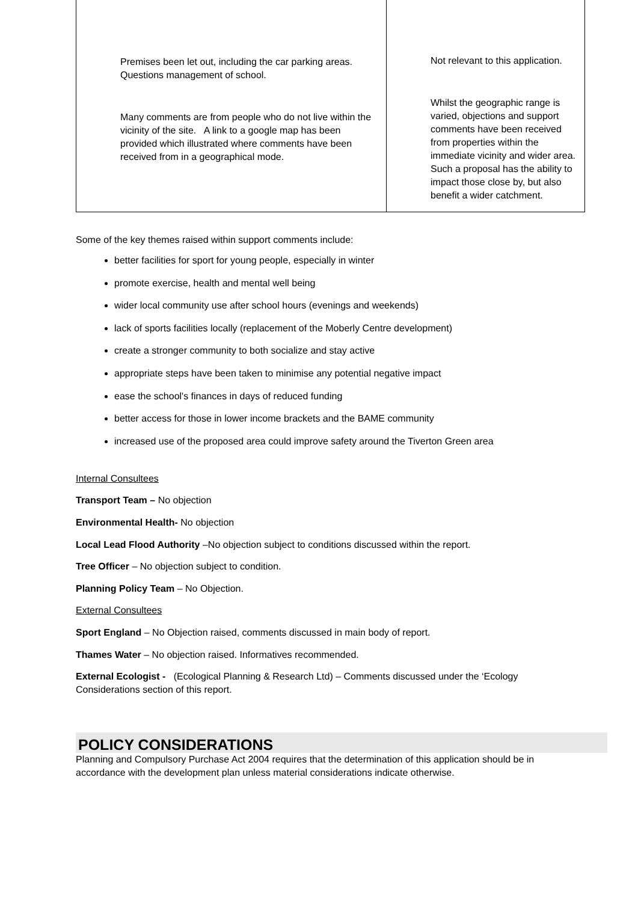| Premises been let out, including the car parking areas. Questions management of school. | Not relevant to this application. |
| Many comments are from people who do not live within the vicinity of the site. A link to a google map has been provided which illustrated where comments have been received from in a geographical mode. | Whilst the geographic range is varied, objections and support comments have been received from properties within the immediate vicinity and wider area. Such a proposal has the ability to impact those close by, but also benefit a wider catchment. |
Some of the key themes raised within support comments include:
better facilities for sport for young people, especially in winter
promote exercise, health and mental well being
wider local community use after school hours (evenings and weekends)
lack of sports facilities locally (replacement of the Moberly Centre development)
create a stronger community to both socialize and stay active
appropriate steps have been taken to minimise any potential negative impact
ease the school's finances in days of reduced funding
better access for those in lower income brackets and the BAME community
increased use of the proposed area could improve safety around the Tiverton Green area
Internal Consultees
Transport Team – No objection
Environmental Health- No objection
Local Lead Flood Authority –No objection subject to conditions discussed within the report.
Tree Officer – No objection subject to condition.
Planning Policy Team – No Objection.
External Consultees
Sport England – No Objection raised, comments discussed in main body of report.
Thames Water – No objection raised. Informatives recommended.
External Ecologist - (Ecological Planning & Research Ltd) – Comments discussed under the ‘Ecology Considerations section of this report.
POLICY CONSIDERATIONS
Planning and Compulsory Purchase Act 2004 requires that the determination of this application should be in accordance with the development plan unless material considerations indicate otherwise.